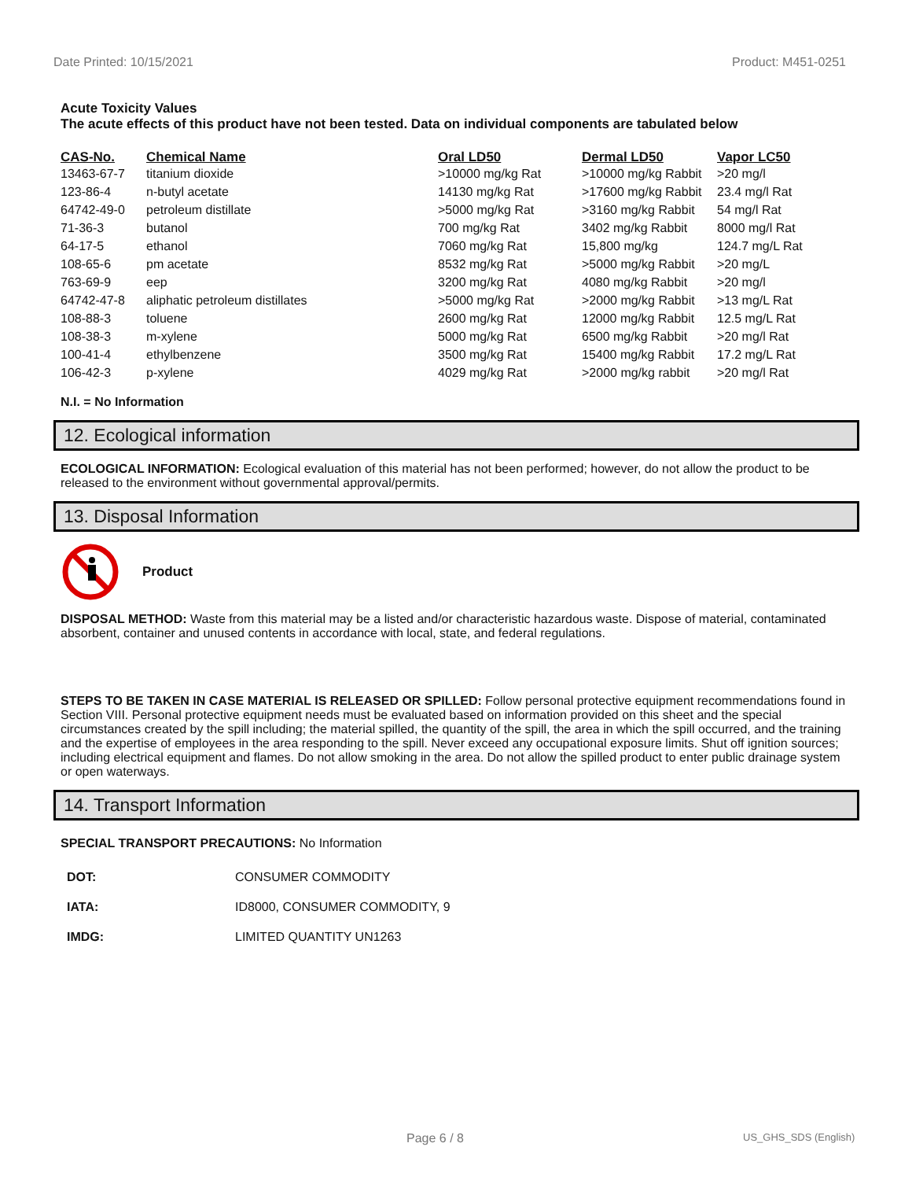Date Printed: 10/15/2021 Product: M451-0251
Acute Toxicity Values
The acute effects of this product have not been tested. Data on individual components are tabulated below
| CAS-No. | Chemical Name | Oral LD50 | Dermal LD50 | Vapor LC50 |
| --- | --- | --- | --- | --- |
| 13463-67-7 | titanium dioxide | >10000 mg/kg Rat | >10000 mg/kg Rabbit | >20 mg/l |
| 123-86-4 | n-butyl acetate | 14130 mg/kg Rat | >17600 mg/kg Rabbit | 23.4 mg/l Rat |
| 64742-49-0 | petroleum distillate | >5000 mg/kg Rat | >3160 mg/kg Rabbit | 54 mg/l Rat |
| 71-36-3 | butanol | 700 mg/kg Rat | 3402 mg/kg Rabbit | 8000 mg/l Rat |
| 64-17-5 | ethanol | 7060 mg/kg Rat | 15,800 mg/kg | 124.7 mg/L Rat |
| 108-65-6 | pm acetate | 8532 mg/kg Rat | >5000 mg/kg Rabbit | >20 mg/L |
| 763-69-9 | eep | 3200 mg/kg Rat | 4080 mg/kg Rabbit | >20 mg/l |
| 64742-47-8 | aliphatic petroleum distillates | >5000 mg/kg Rat | >2000 mg/kg Rabbit | >13 mg/L Rat |
| 108-88-3 | toluene | 2600 mg/kg Rat | 12000 mg/kg Rabbit | 12.5 mg/L Rat |
| 108-38-3 | m-xylene | 5000 mg/kg Rat | 6500 mg/kg Rabbit | >20 mg/l Rat |
| 100-41-4 | ethylbenzene | 3500 mg/kg Rat | 15400 mg/kg Rabbit | 17.2 mg/L Rat |
| 106-42-3 | p-xylene | 4029 mg/kg Rat | >2000 mg/kg rabbit | >20 mg/l Rat |
N.I. = No Information
12. Ecological information
ECOLOGICAL INFORMATION: Ecological evaluation of this material has not been performed; however, do not allow the product to be released to the environment without governmental approval/permits.
13. Disposal Information
Product
DISPOSAL METHOD: Waste from this material may be a listed and/or characteristic hazardous waste. Dispose of material, contaminated absorbent, container and unused contents in accordance with local, state, and federal regulations.
STEPS TO BE TAKEN IN CASE MATERIAL IS RELEASED OR SPILLED: Follow personal protective equipment recommendations found in Section VIII. Personal protective equipment needs must be evaluated based on information provided on this sheet and the special circumstances created by the spill including; the material spilled, the quantity of the spill, the area in which the spill occurred, and the training and the expertise of employees in the area responding to the spill. Never exceed any occupational exposure limits. Shut off ignition sources; including electrical equipment and flames. Do not allow smoking in the area. Do not allow the spilled product to enter public drainage system or open waterways.
14. Transport Information
SPECIAL TRANSPORT PRECAUTIONS: No Information
| DOT: | CONSUMER COMMODITY |
| IATA: | ID8000, CONSUMER COMMODITY, 9 |
| IMDG: | LIMITED QUANTITY UN1263 |
Page 6 / 8 US_GHS_SDS (English)